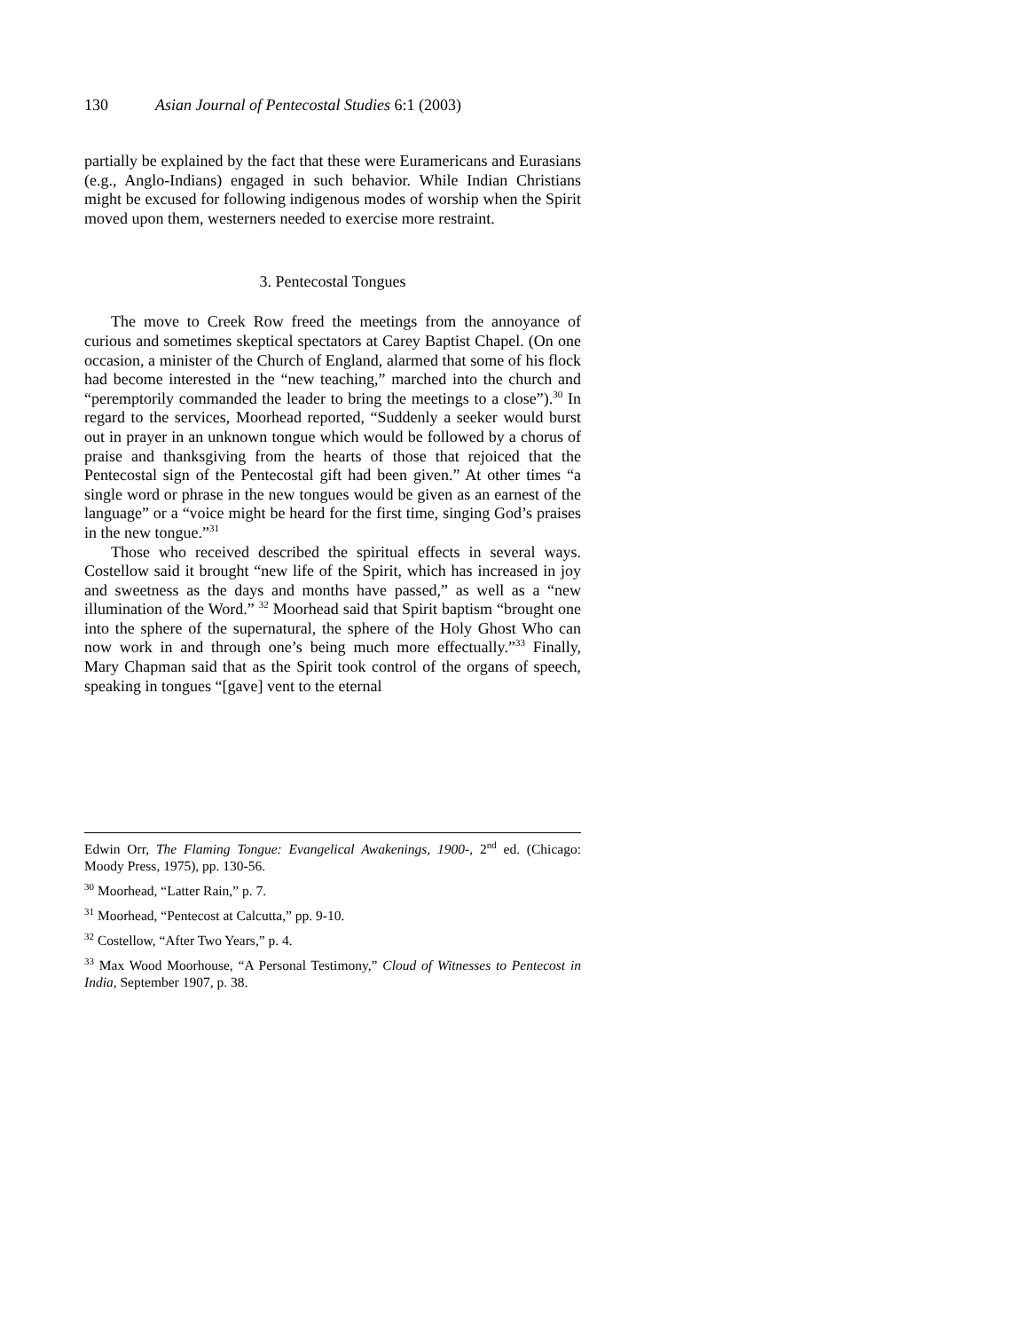130 Asian Journal of Pentecostal Studies 6:1 (2003)
partially be explained by the fact that these were Euramericans and Eurasians (e.g., Anglo-Indians) engaged in such behavior. While Indian Christians might be excused for following indigenous modes of worship when the Spirit moved upon them, westerners needed to exercise more restraint.
3. Pentecostal Tongues
The move to Creek Row freed the meetings from the annoyance of curious and sometimes skeptical spectators at Carey Baptist Chapel. (On one occasion, a minister of the Church of England, alarmed that some of his flock had become interested in the “new teaching,” marched into the church and “peremptorily commanded the leader to bring the meetings to a close”).<sup>30</sup> In regard to the services, Moorhead reported, “Suddenly a seeker would burst out in prayer in an unknown tongue which would be followed by a chorus of praise and thanksgiving from the hearts of those that rejoiced that the Pentecostal sign of the Pentecostal gift had been given.” At other times “a single word or phrase in the new tongues would be given as an earnest of the language” or a “voice might be heard for the first time, singing God’s praises in the new tongue.”<sup>31</sup>
Those who received described the spiritual effects in several ways. Costellow said it brought “new life of the Spirit, which has increased in joy and sweetness as the days and months have passed,” as well as a “new illumination of the Word.” <sup>32</sup> Moorhead said that Spirit baptism “brought one into the sphere of the supernatural, the sphere of the Holy Ghost Who can now work in and through one’s being much more effectually.”<sup>33</sup> Finally, Mary Chapman said that as the Spirit took control of the organs of speech, speaking in tongues “[gave] vent to the eternal
Edwin Orr, The Flaming Tongue: Evangelical Awakenings, 1900-, 2<sup>nd</sup> ed. (Chicago: Moody Press, 1975), pp. 130-56.
<sup>30</sup> Moorhead, “Latter Rain,” p. 7.
<sup>31</sup> Moorhead, “Pentecost at Calcutta,” pp. 9-10.
<sup>32</sup> Costellow, “After Two Years,” p. 4.
<sup>33</sup> Max Wood Moorhouse, “A Personal Testimony,” Cloud of Witnesses to Pentecost in India, September 1907, p. 38.